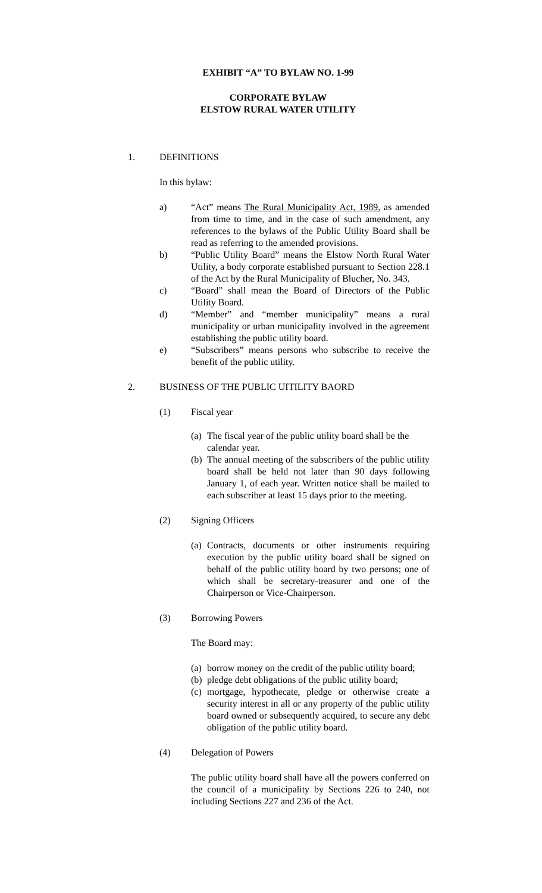EXHIBIT “A” TO BYLAW NO. 1-99
CORPORATE BYLAW
ELSTOW RURAL WATER UTILITY
1. DEFINITIONS
In this bylaw:
a) “Act” means The Rural Municipality Act, 1989, as amended from time to time, and in the case of such amendment, any references to the bylaws of the Public Utility Board shall be read as referring to the amended provisions.
b) “Public Utility Board” means the Elstow North Rural Water Utility, a body corporate established pursuant to Section 228.1 of the Act by the Rural Municipality of Blucher, No. 343.
c) “Board” shall mean the Board of Directors of the Public Utility Board.
d) “Member” and “member municipality” means a rural municipality or urban municipality involved in the agreement establishing the public utility board.
e) “Subscribers” means persons who subscribe to receive the benefit of the public utility.
2. BUSINESS OF THE PUBLIC UITILITY BAORD
(1) Fiscal year
(a)
The fiscal year of the public utility board shall be the calendar year.
(b)
The annual meeting of the subscribers of the public utility board shall be held not later than 90 days following January 1, of each year. Written notice shall be mailed to each subscriber at least 15 days prior to the meeting.
(2) Signing Officers
(a)
Contracts, documents or other instruments requiring execution by the public utility board shall be signed on behalf of the public utility board by two persons; one of which shall be secretary-treasurer and one of the Chairperson or Vice-Chairperson.
(3) Borrowing Powers
The Board may:
(a)
borrow money on the credit of the public utility board;
(b)
pledge debt obligations of the public utility board;
(c)
mortgage, hypothecate, pledge or otherwise create a security interest in all or any property of the public utility board owned or subsequently acquired, to secure any debt obligation of the public utility board.
(4) Delegation of Powers
The public utility board shall have all the powers conferred on the council of a municipality by Sections 226 to 240, not including Sections 227 and 236 of the Act.